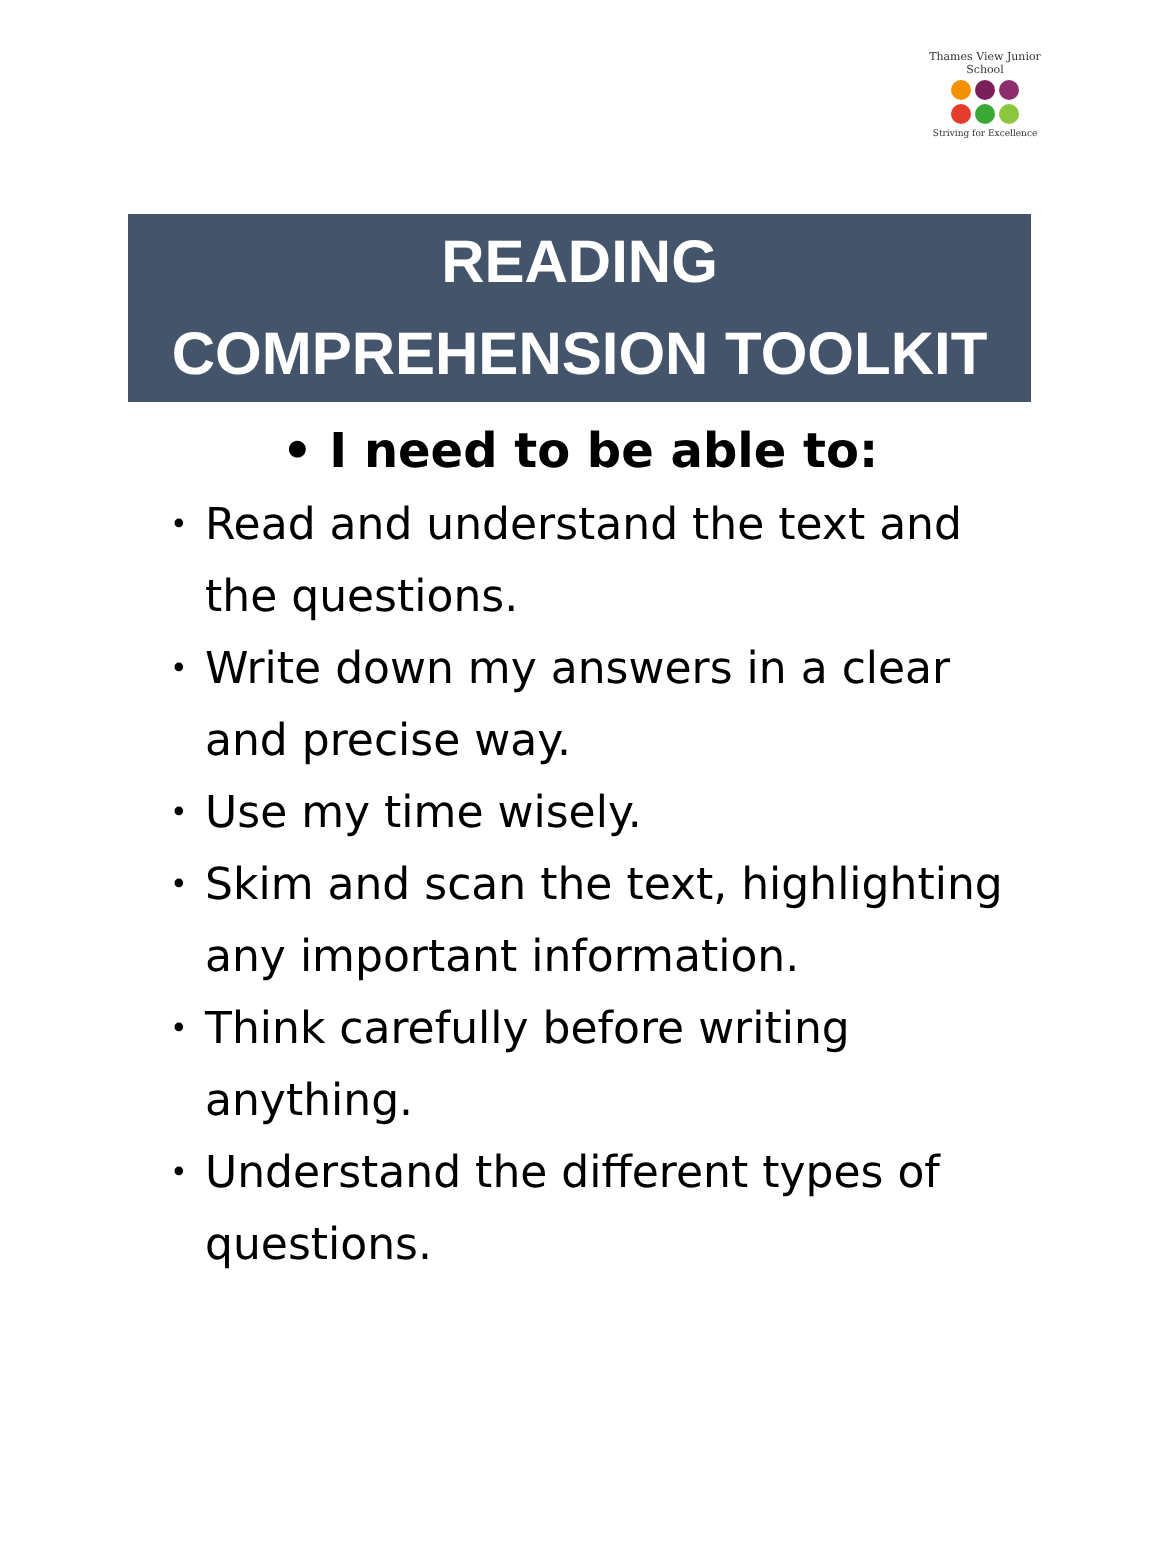Thames View Junior School
Striving for Excellence
READING
COMPREHENSION TOOLKIT
• I need to be able to:
• Read and understand the text and the questions.
• Write down my answers in a clear and precise way.
• Use my time wisely.
• Skim and scan the text, highlighting any important information.
• Think carefully before writing anything.
• Understand the different types of questions.